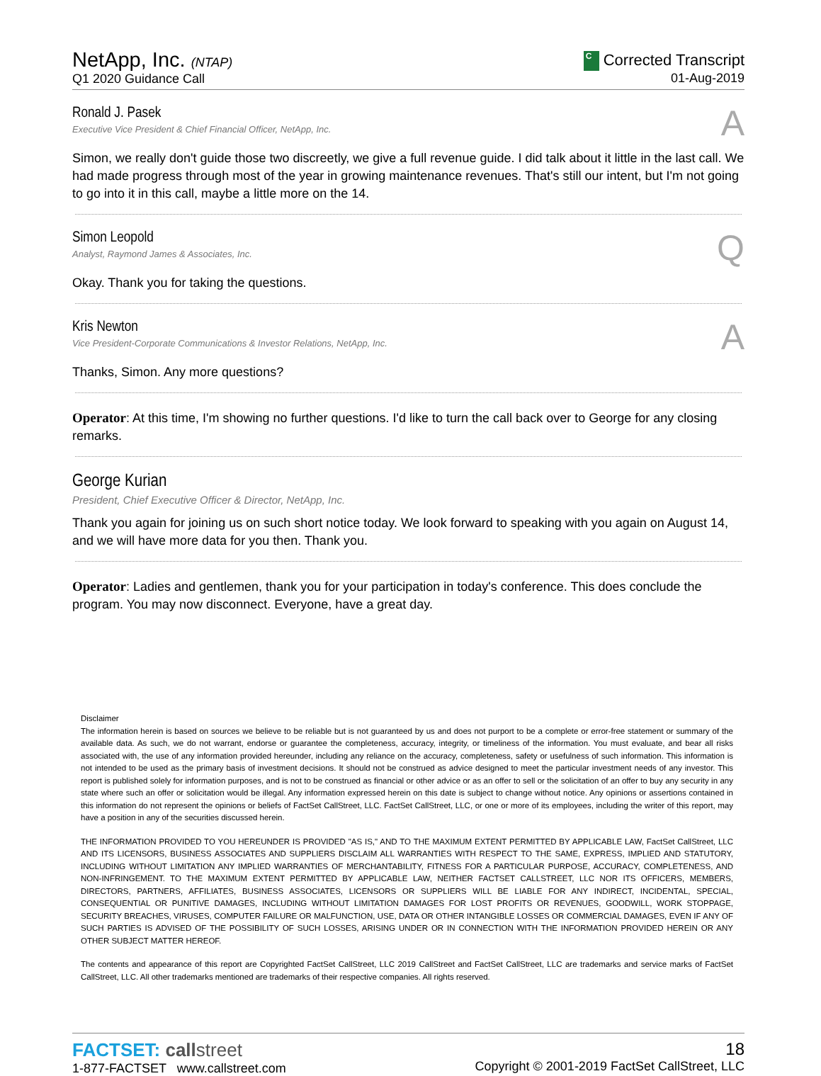NetApp, Inc. (NTAP)
Q1 2020 Guidance Call
C Corrected Transcript
01-Aug-2019
Ronald J. Pasek
Executive Vice President & Chief Financial Officer, NetApp, Inc.
A
Simon, we really don't guide those two discreetly, we give a full revenue guide. I did talk about it little in the last call. We had made progress through most of the year in growing maintenance revenues. That's still our intent, but I'm not going to go into it in this call, maybe a little more on the 14.
Simon Leopold
Analyst, Raymond James & Associates, Inc.
Q
Okay. Thank you for taking the questions.
Kris Newton
Vice President-Corporate Communications & Investor Relations, NetApp, Inc.
A
Thanks, Simon. Any more questions?
Operator: At this time, I'm showing no further questions. I'd like to turn the call back over to George for any closing remarks.
George Kurian
President, Chief Executive Officer & Director, NetApp, Inc.
Thank you again for joining us on such short notice today. We look forward to speaking with you again on August 14, and we will have more data for you then. Thank you.
Operator: Ladies and gentlemen, thank you for your participation in today's conference. This does conclude the program. You may now disconnect. Everyone, have a great day.
Disclaimer
The information herein is based on sources we believe to be reliable but is not guaranteed by us and does not purport to be a complete or error-free statement or summary of the available data. As such, we do not warrant, endorse or guarantee the completeness, accuracy, integrity, or timeliness of the information. You must evaluate, and bear all risks associated with, the use of any information provided hereunder, including any reliance on the accuracy, completeness, safety or usefulness of such information. This information is not intended to be used as the primary basis of investment decisions. It should not be construed as advice designed to meet the particular investment needs of any investor. This report is published solely for information purposes, and is not to be construed as financial or other advice or as an offer to sell or the solicitation of an offer to buy any security in any state where such an offer or solicitation would be illegal. Any information expressed herein on this date is subject to change without notice. Any opinions or assertions contained in this information do not represent the opinions or beliefs of FactSet CallStreet, LLC. FactSet CallStreet, LLC, or one or more of its employees, including the writer of this report, may have a position in any of the securities discussed herein.
THE INFORMATION PROVIDED TO YOU HEREUNDER IS PROVIDED "AS IS," AND TO THE MAXIMUM EXTENT PERMITTED BY APPLICABLE LAW, FactSet CallStreet, LLC AND ITS LICENSORS, BUSINESS ASSOCIATES AND SUPPLIERS DISCLAIM ALL WARRANTIES WITH RESPECT TO THE SAME, EXPRESS, IMPLIED AND STATUTORY, INCLUDING WITHOUT LIMITATION ANY IMPLIED WARRANTIES OF MERCHANTABILITY, FITNESS FOR A PARTICULAR PURPOSE, ACCURACY, COMPLETENESS, AND NON-INFRINGEMENT. TO THE MAXIMUM EXTENT PERMITTED BY APPLICABLE LAW, NEITHER FACTSET CALLSTREET, LLC NOR ITS OFFICERS, MEMBERS, DIRECTORS, PARTNERS, AFFILIATES, BUSINESS ASSOCIATES, LICENSORS OR SUPPLIERS WILL BE LIABLE FOR ANY INDIRECT, INCIDENTAL, SPECIAL, CONSEQUENTIAL OR PUNITIVE DAMAGES, INCLUDING WITHOUT LIMITATION DAMAGES FOR LOST PROFITS OR REVENUES, GOODWILL, WORK STOPPAGE, SECURITY BREACHES, VIRUSES, COMPUTER FAILURE OR MALFUNCTION, USE, DATA OR OTHER INTANGIBLE LOSSES OR COMMERCIAL DAMAGES, EVEN IF ANY OF SUCH PARTIES IS ADVISED OF THE POSSIBILITY OF SUCH LOSSES, ARISING UNDER OR IN CONNECTION WITH THE INFORMATION PROVIDED HEREIN OR ANY OTHER SUBJECT MATTER HEREOF.
The contents and appearance of this report are Copyrighted FactSet CallStreet, LLC 2019 CallStreet and FactSet CallStreet, LLC are trademarks and service marks of FactSet CallStreet, LLC. All other trademarks mentioned are trademarks of their respective companies. All rights reserved.
FACTSET: callstreet
1-877-FACTSET www.callstreet.com
18
Copyright © 2001-2019 FactSet CallStreet, LLC